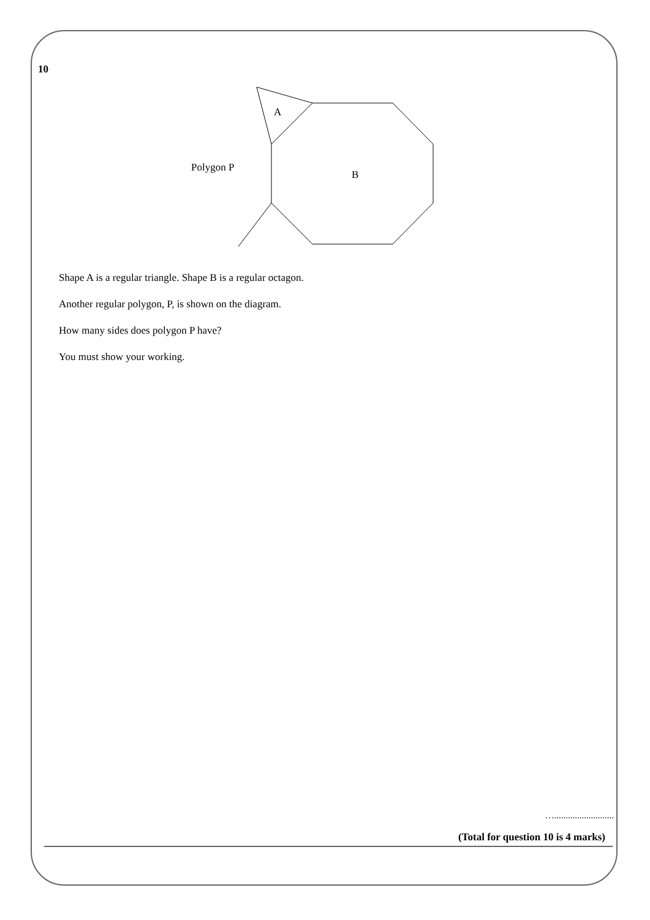10
A
B
Polygon P
Shape A is a regular triangle. Shape B is a regular octagon.
Another regular polygon, P, is shown on the diagram.
How many sides does polygon P have?
You must show your working.
…..........................
(Total for question 10 is 4 marks)